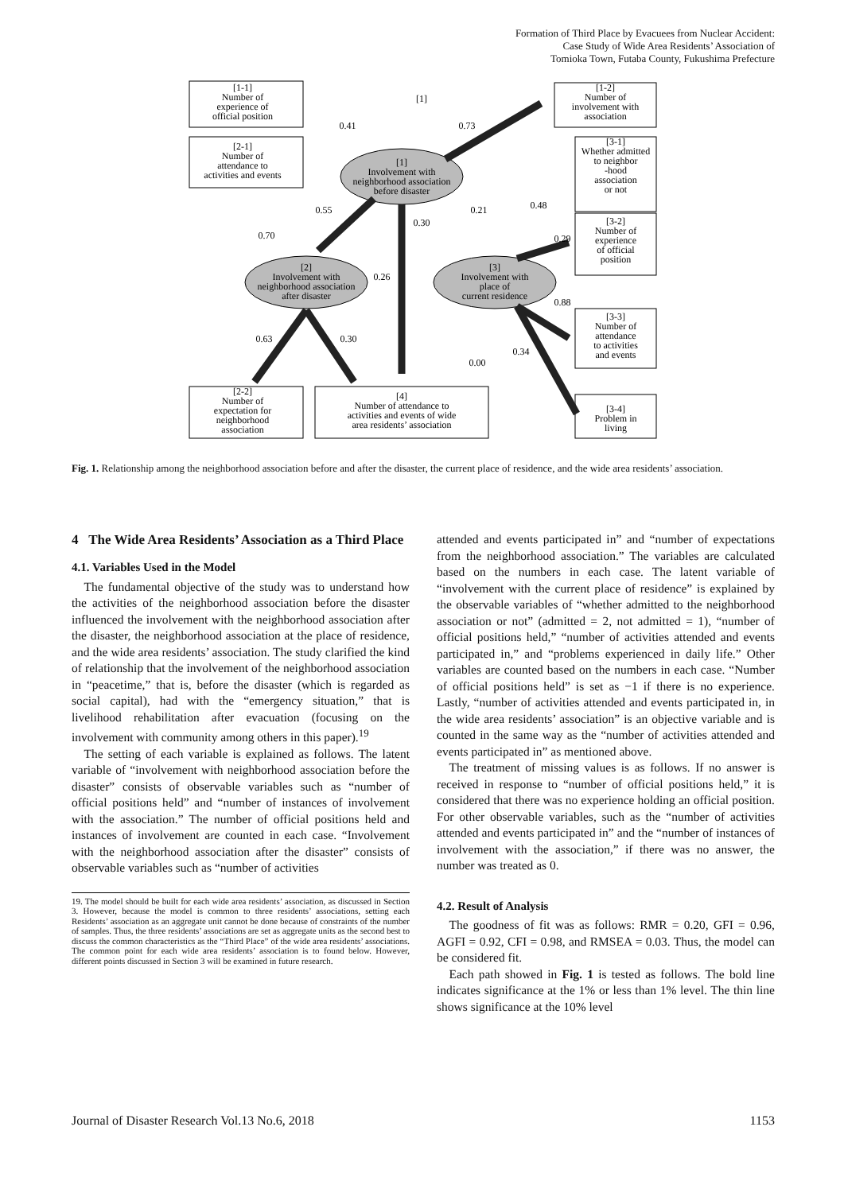Formation of Third Place by Evacuees from Nuclear Accident:
Case Study of Wide Area Residents’ Association of
Tomioka Town, Futaba County, Fukushima Prefecture
[1]
[1-1]
Number of
experience of
official position
[1-2]
Number of
involvement with
association
[2-1]
Number of
attendance to
activities and events
[1]
Involvement with
neighborhood association
before disaster
[3-1]
Whether admitted
to neighbor
-hood
association
or not
[3-2]
Number of
experience
of official
position
[2]
Involvement with
neighborhood association
after disaster
[3]
Involvement with
place of
current residence
[3-3]
Number of
attendance
to activities
and events
[2-2]
Number of
expectation for
neighborhood
association
[4]
Number of attendance to
activities and events of wide
area residents’ association
[3-4]
Problem in
living
0.41
0.73
0.55
0.70
0.30
0.21
0.48
0.29
0.26
0.88
0.63
0.30
0.34
0.00
Fig. 1. Relationship among the neighborhood association before and after the disaster, the current place of residence, and the wide area residents’ association.
4 The Wide Area Residents’ Association as a Third Place
4.1. Variables Used in the Model
The fundamental objective of the study was to understand how the activities of the neighborhood association before the disaster influenced the involvement with the neighborhood association after the disaster, the neighborhood association at the place of residence, and the wide area residents’ association. The study clarified the kind of relationship that the involvement of the neighborhood association in “peacetime,” that is, before the disaster (which is regarded as social capital), had with the “emergency situation,” that is livelihood rehabilitation after evacuation (focusing on the involvement with community among others in this paper).<sup>19</sup>
The setting of each variable is explained as follows. The latent variable of “involvement with neighborhood association before the disaster” consists of observable variables such as “number of official positions held” and “number of instances of involvement with the association.” The number of official positions held and instances of involvement are counted in each case. “Involvement with the neighborhood association after the disaster” consists of observable variables such as “number of activities
19. The model should be built for each wide area residents’ association, as discussed in Section 3. However, because the model is common to three residents’ associations, setting each Residents’ association as an aggregate unit cannot be done because of constraints of the number of samples. Thus, the three residents’ associations are set as aggregate units as the second best to discuss the common characteristics as the “Third Place” of the wide area residents’ associations. The common point for each wide area residents’ association is to found below. However, different points discussed in Section 3 will be examined in future research.
attended and events participated in” and “number of expectations from the neighborhood association.” The variables are calculated based on the numbers in each case. The latent variable of “involvement with the current place of residence” is explained by the observable variables of “whether admitted to the neighborhood association or not” (admitted = 2, not admitted = 1), “number of official positions held,” “number of activities attended and events participated in,” and “problems experienced in daily life.” Other variables are counted based on the numbers in each case. “Number of official positions held” is set as −1 if there is no experience. Lastly, “number of activities attended and events participated in, in the wide area residents’ association” is an objective variable and is counted in the same way as the “number of activities attended and events participated in” as mentioned above.
The treatment of missing values is as follows. If no answer is received in response to “number of official positions held,” it is considered that there was no experience holding an official position. For other observable variables, such as the “number of activities attended and events participated in” and the “number of instances of involvement with the association,” if there was no answer, the number was treated as 0.
4.2. Result of Analysis
The goodness of fit was as follows: RMR = 0.20, GFI = 0.96, AGFI = 0.92, CFI = 0.98, and RMSEA = 0.03. Thus, the model can be considered fit.
Each path showed in Fig. 1 is tested as follows. The bold line indicates significance at the 1% or less than 1% level. The thin line shows significance at the 10% level
Journal of Disaster Research Vol.13 No.6, 2018 1153